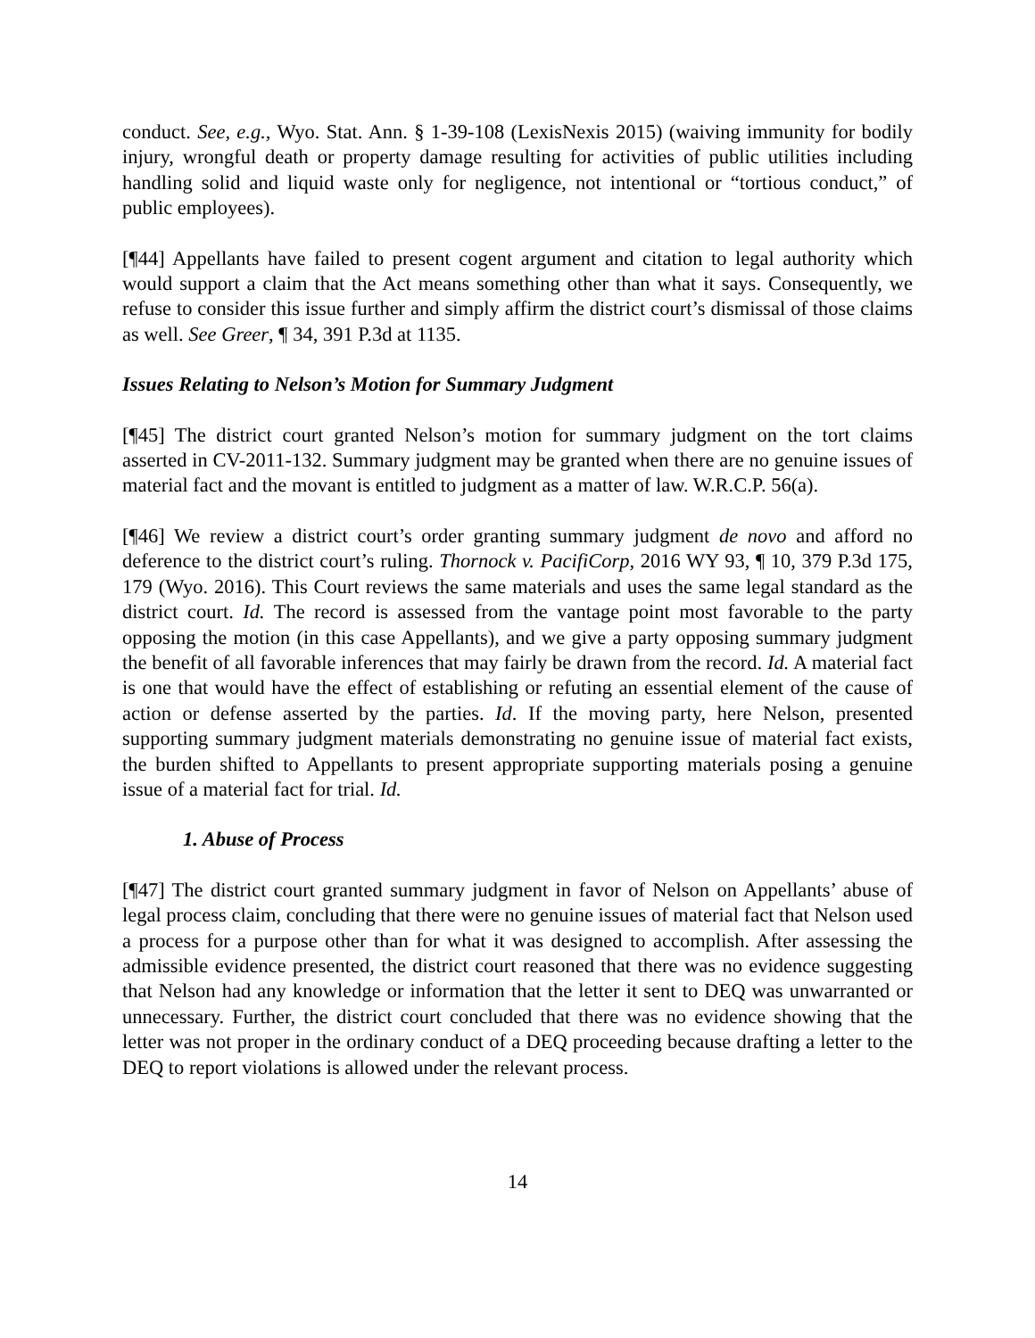conduct. See, e.g., Wyo. Stat. Ann. § 1-39-108 (LexisNexis 2015) (waiving immunity for bodily injury, wrongful death or property damage resulting for activities of public utilities including handling solid and liquid waste only for negligence, not intentional or “tortious conduct,” of public employees).
[¶44] Appellants have failed to present cogent argument and citation to legal authority which would support a claim that the Act means something other than what it says. Consequently, we refuse to consider this issue further and simply affirm the district court’s dismissal of those claims as well. See Greer, ¶ 34, 391 P.3d at 1135.
Issues Relating to Nelson’s Motion for Summary Judgment
[¶45] The district court granted Nelson’s motion for summary judgment on the tort claims asserted in CV-2011-132. Summary judgment may be granted when there are no genuine issues of material fact and the movant is entitled to judgment as a matter of law. W.R.C.P. 56(a).
[¶46] We review a district court’s order granting summary judgment de novo and afford no deference to the district court’s ruling. Thornock v. PacifiCorp, 2016 WY 93, ¶ 10, 379 P.3d 175, 179 (Wyo. 2016). This Court reviews the same materials and uses the same legal standard as the district court. Id. The record is assessed from the vantage point most favorable to the party opposing the motion (in this case Appellants), and we give a party opposing summary judgment the benefit of all favorable inferences that may fairly be drawn from the record. Id. A material fact is one that would have the effect of establishing or refuting an essential element of the cause of action or defense asserted by the parties. Id. If the moving party, here Nelson, presented supporting summary judgment materials demonstrating no genuine issue of material fact exists, the burden shifted to Appellants to present appropriate supporting materials posing a genuine issue of a material fact for trial. Id.
1. Abuse of Process
[¶47] The district court granted summary judgment in favor of Nelson on Appellants’ abuse of legal process claim, concluding that there were no genuine issues of material fact that Nelson used a process for a purpose other than for what it was designed to accomplish. After assessing the admissible evidence presented, the district court reasoned that there was no evidence suggesting that Nelson had any knowledge or information that the letter it sent to DEQ was unwarranted or unnecessary. Further, the district court concluded that there was no evidence showing that the letter was not proper in the ordinary conduct of a DEQ proceeding because drafting a letter to the DEQ to report violations is allowed under the relevant process.
14